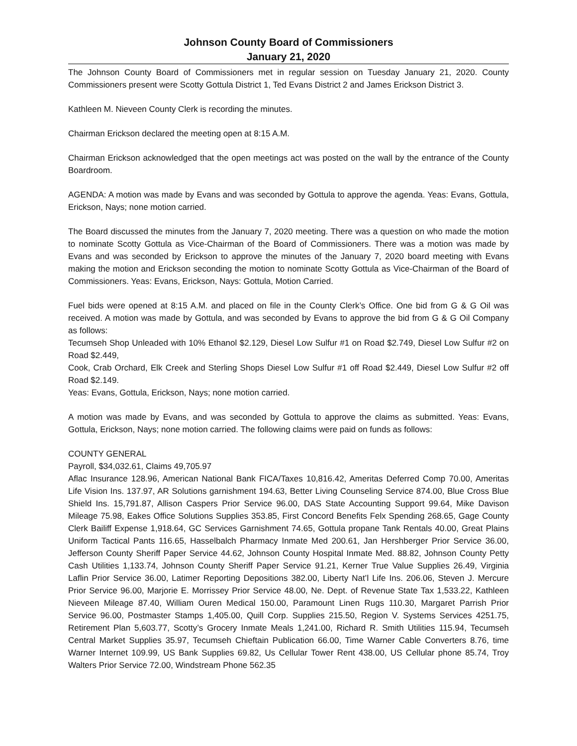Johnson County Board of Commissioners
January 21, 2020
The Johnson County Board of Commissioners met in regular session on Tuesday January 21, 2020. County Commissioners present were Scotty Gottula District 1, Ted Evans District 2 and James Erickson District 3.
Kathleen M. Nieveen County Clerk is recording the minutes.
Chairman Erickson declared the meeting open at 8:15 A.M.
Chairman Erickson acknowledged that the open meetings act was posted on the wall by the entrance of the County Boardroom.
AGENDA: A motion was made by Evans and was seconded by Gottula to approve the agenda. Yeas: Evans, Gottula, Erickson, Nays; none motion carried.
The Board discussed the minutes from the January 7, 2020 meeting. There was a question on who made the motion to nominate Scotty Gottula as Vice-Chairman of the Board of Commissioners. There was a motion was made by Evans and was seconded by Erickson to approve the minutes of the January 7, 2020 board meeting with Evans making the motion and Erickson seconding the motion to nominate Scotty Gottula as Vice-Chairman of the Board of Commissioners. Yeas: Evans, Erickson, Nays: Gottula, Motion Carried.
Fuel bids were opened at 8:15 A.M. and placed on file in the County Clerk’s Office. One bid from G & G Oil was received. A motion was made by Gottula, and was seconded by Evans to approve the bid from G & G Oil Company as follows:
Tecumseh Shop Unleaded with 10% Ethanol $2.129, Diesel Low Sulfur #1 on Road $2.749, Diesel Low Sulfur #2 on Road $2.449,
Cook, Crab Orchard, Elk Creek and Sterling Shops Diesel Low Sulfur #1 off Road $2.449, Diesel Low Sulfur #2 off Road $2.149.
Yeas: Evans, Gottula, Erickson, Nays; none motion carried.
A motion was made by Evans, and was seconded by Gottula to approve the claims as submitted. Yeas: Evans, Gottula, Erickson, Nays; none motion carried. The following claims were paid on funds as follows:
COUNTY GENERAL
Payroll, $34,032.61, Claims 49,705.97
Aflac Insurance 128.96, American National Bank FICA/Taxes 10,816.42, Ameritas Deferred Comp 70.00, Ameritas Life Vision Ins. 137.97, AR Solutions garnishment 194.63, Better Living Counseling Service 874.00, Blue Cross Blue Shield Ins. 15,791.87, Allison Caspers Prior Service 96.00, DAS State Accounting Support 99.64, Mike Davison Mileage 75.98, Eakes Office Solutions Supplies 353.85, First Concord Benefits Felx Spending 268.65, Gage County Clerk Bailiff Expense 1,918.64, GC Services Garnishment 74.65, Gottula propane Tank Rentals 40.00, Great Plains Uniform Tactical Pants 116.65, Hasselbalch Pharmacy Inmate Med 200.61, Jan Hershberger Prior Service 36.00, Jefferson County Sheriff Paper Service 44.62, Johnson County Hospital Inmate Med. 88.82, Johnson County Petty Cash Utilities 1,133.74, Johnson County Sheriff Paper Service 91.21, Kerner True Value Supplies 26.49, Virginia Laflin Prior Service 36.00, Latimer Reporting Depositions 382.00, Liberty Nat’l Life Ins. 206.06, Steven J. Mercure Prior Service 96.00, Marjorie E. Morrissey Prior Service 48.00, Ne. Dept. of Revenue State Tax 1,533.22, Kathleen Nieveen Mileage 87.40, William Ouren Medical 150.00, Paramount Linen Rugs 110.30, Margaret Parrish Prior Service 96.00, Postmaster Stamps 1,405.00, Quill Corp. Supplies 215.50, Region V. Systems Services 4251.75, Retirement Plan 5,603.77, Scotty’s Grocery Inmate Meals 1,241.00, Richard R. Smith Utilities 115.94, Tecumseh Central Market Supplies 35.97, Tecumseh Chieftain Publication 66.00, Time Warner Cable Converters 8.76, time Warner Internet 109.99, US Bank Supplies 69.82, Us Cellular Tower Rent 438.00, US Cellular phone 85.74, Troy Walters Prior Service 72.00, Windstream Phone 562.35